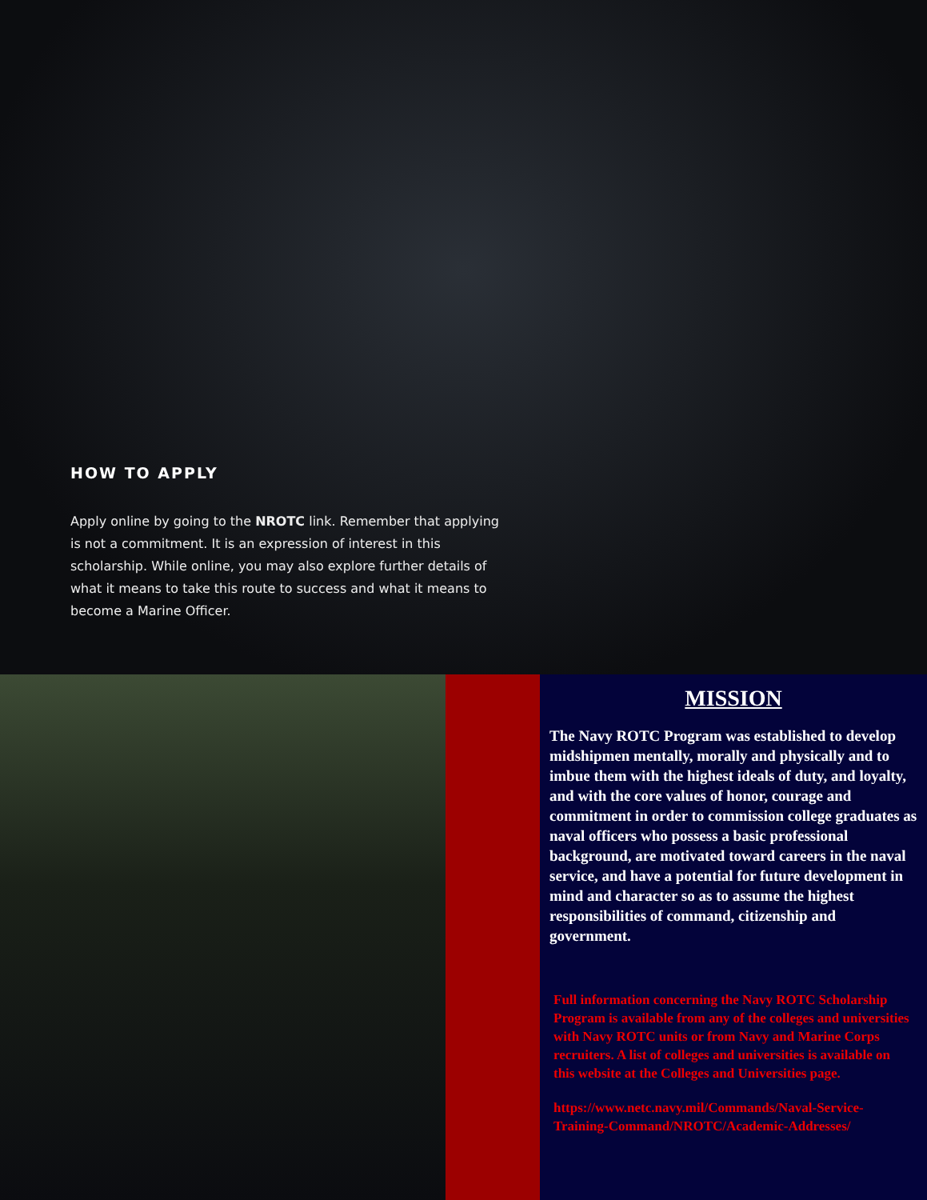HOW TO APPLY
Apply online by going to the NROTC link. Remember that applying is not a commitment. It is an expression of interest in this scholarship. While online, you may also explore further details of what it means to take this route to success and what it means to become a Marine Officer.
MISSION
The Navy ROTC Program was established to develop midshipmen mentally, morally and physically and to imbue them with the highest ideals of duty, and loyalty, and with the core values of honor, courage and commitment in order to commission college graduates as naval officers who possess a basic professional background, are motivated toward careers in the naval service, and have a potential for future development in mind and character so as to assume the highest responsibilities of command, citizenship and government.
Full information concerning the Navy ROTC Scholarship Program is available from any of the colleges and universities with Navy ROTC units or from Navy and Marine Corps recruiters. A list of colleges and universities is available on this website at the Colleges and Universities page.
https://www.netc.navy.mil/Commands/Naval-Service-Training-Command/NROTC/Academic-Addresses/